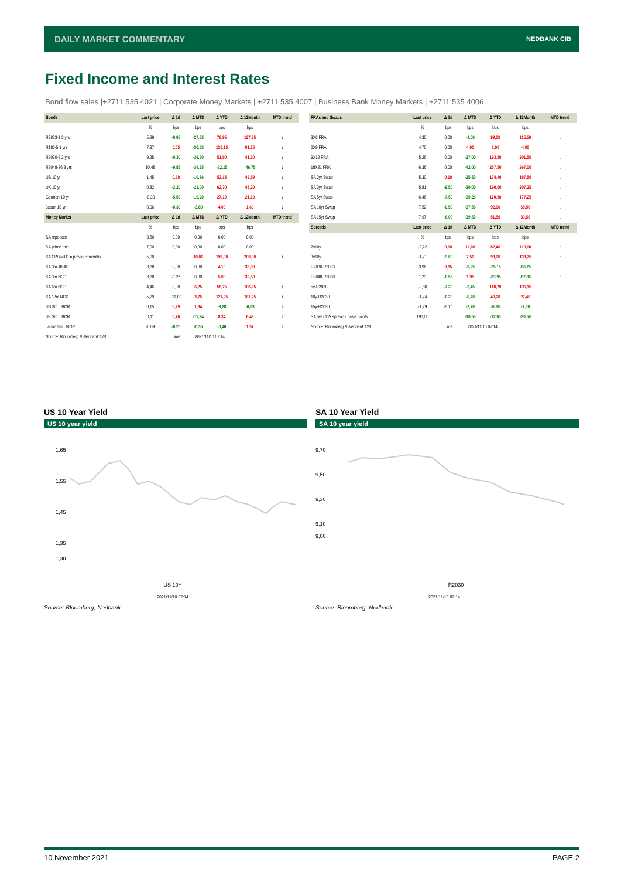DAILY MARKET COMMENTARY NEDBANK CIB
Fixed Income and Interest Rates
Bond flow sales |+2711 535 4021 | Corporate Money Markets | +2711 535 4007 | Business Bank Money Markets | +2711 535 4006
| Bonds | Last price | Δ 1d | Δ MTD | Δ YTD | Δ 12Month | MTD trend |
| --- | --- | --- | --- | --- | --- | --- |
| | % | bps | bps | bps | bps | |
| R2023-1,3 yrs | 5,29 | -0,95 | -27,55 | 76,95 | 127,85 | ↓ |
| R186-5,1 yrs | 7,87 | 0,05 | -30,65 | 120,15 | 91,75 | ↓ |
| R2030-8,2 yrs | 9,25 | -0,30 | -36,80 | 51,80 | 41,10 | ↓ |
| R2048-26,3 yrs | 10,48 | -0,85 | -34,85 | -32,15 | -46,75 | ↓ |
| US 10 yr | 1,45 | 0,88 | -10,76 | 53,15 | 48,59 | ↓ |
| UK 10 yr | 0,82 | -3,20 | -21,00 | 62,70 | 45,20 | ↓ |
| German 10 yr | -0,30 | -5,50 | -19,20 | 27,10 | 21,10 | ↓ |
| Japan 10 yr | 0,06 | -0,30 | -3,80 | 4,00 | 1,60 | ↓ |
| Money Market | Last price | Δ 1d | Δ MTD | Δ YTD | Δ 12Month | MTD trend |
| | % | bps | bps | bps | bps | |
| SA repo rate | 3,50 | 0,00 | 0,00 | 0,00 | 0,00 | → |
| SA prime rate | 7,00 | 0,00 | 0,00 | 0,00 | 0,00 | → |
| SA CPI (MTD = previous month) | 5,00 | | 10,00 | 190,00 | 200,00 | ↑ |
| SA 3m JIBAR | 3,68 | 0,00 | 0,00 | 4,10 | 35,00 | → |
| SA 3m NCD | 3,68 | -1,25 | 0,00 | 5,00 | 32,50 | → |
| SA 6m NCD | 4,46 | 0,00 | 6,25 | 58,75 | 106,25 | ↑ |
| SA 12m NCD | 5,29 | -10,00 | 3,75 | 121,25 | 181,25 | ↑ |
| US 3m LIBOR | 0,15 | 0,29 | 1,34 | -9,28 | -6,03 | ↑ |
| UK 3m LIBOR | 0,11 | 0,76 | -11,94 | 8,34 | 6,43 | ↓ |
| Japan 3m LIBOR | -0,09 | -0,25 | -0,35 | -0,40 | 1,57 | ↓ |
| Source: Bloomberg & Nedbank CIB | | Time | 2021/11/10 07:14 | | | |
| FRAs and Swaps | Last price | Δ 1d | Δ MTD | Δ YTD | Δ 12Month | MTD trend |
| --- | --- | --- | --- | --- | --- | --- |
| | % | bps | bps | bps | bps | |
| 3X6 FRA | 4,30 | 0,00 | -4,00 | 99,00 | 115,50 | ↓ |
| 6X9 FRA | 4,70 | 0,00 | 4,00 | 3,00 | 4,00 | ↑ |
| 9X12 FRA | 5,26 | 0,00 | -27,00 | 193,50 | 201,50 | ↓ |
| 18X21 FRA | 6,36 | 0,00 | -42,00 | 257,50 | 267,00 | ↓ |
| SA 2yr Swap | 5,30 | 0,10 | -25,50 | 174,40 | 187,50 | ↓ |
| SA 3yr Swap | 5,81 | -9,50 | -30,00 | 190,00 | 207,25 | ↓ |
| SA 5yr Swap | 6,46 | -7,50 | -39,25 | 170,50 | 177,25 | ↓ |
| SA 10yr Swap | 7,52 | -0,50 | -37,50 | 92,00 | 68,50 | ↓ |
| SA 15yr Swap | 7,97 | -6,00 | -39,50 | 51,50 | 39,50 | ↓ |
| Spreads | Last price | Δ 1d | Δ MTD | Δ YTD | Δ 12Month | MTD trend |
| | % | bps | bps | bps | bps | |
| 2v10y | -2,22 | 0,60 | 12,00 | 82,40 | 119,00 | ↑ |
| 3v10y | -1,71 | -9,00 | 7,50 | 98,00 | 138,75 | ↑ |
| R2030-R2023 | 3,96 | 0,65 | -9,25 | -25,15 | -86,75 | ↓ |
| R2048-R2030 | 1,23 | -0,55 | 1,95 | -83,95 | -87,85 | ↑ |
| 5y-R2030 | -2,80 | -7,20 | -2,45 | 118,70 | 136,15 | ↓ |
| 10y-R2030 | -1,74 | -0,20 | -0,70 | 40,20 | 27,40 | ↓ |
| 15y-R2030 | -1,29 | -5,70 | -2,70 | -0,30 | -1,60 | ↓ |
| SA 5yr CDS spread - basis points | 196,00 | | -16,50 | -12,00 | -30,50 | ↓ |
| Source: Bloomberg & Nedbank CIB | | Time | 2021/11/10 07:14 | | | |
US 10 Year Yield
US 10 year yield
1,65
1,55
1,45
1,35
1,30
US 10Y
2021/11/10 07:14
Source: Bloomberg, Nedbank
SA 10 Year Yield
SA 10 year yield
9,70
9,50
9,30
9,10
9,00
R2030
2021/11/10 07:14
Source: Bloomberg, Nedbank
10 November 2021 PAGE 2